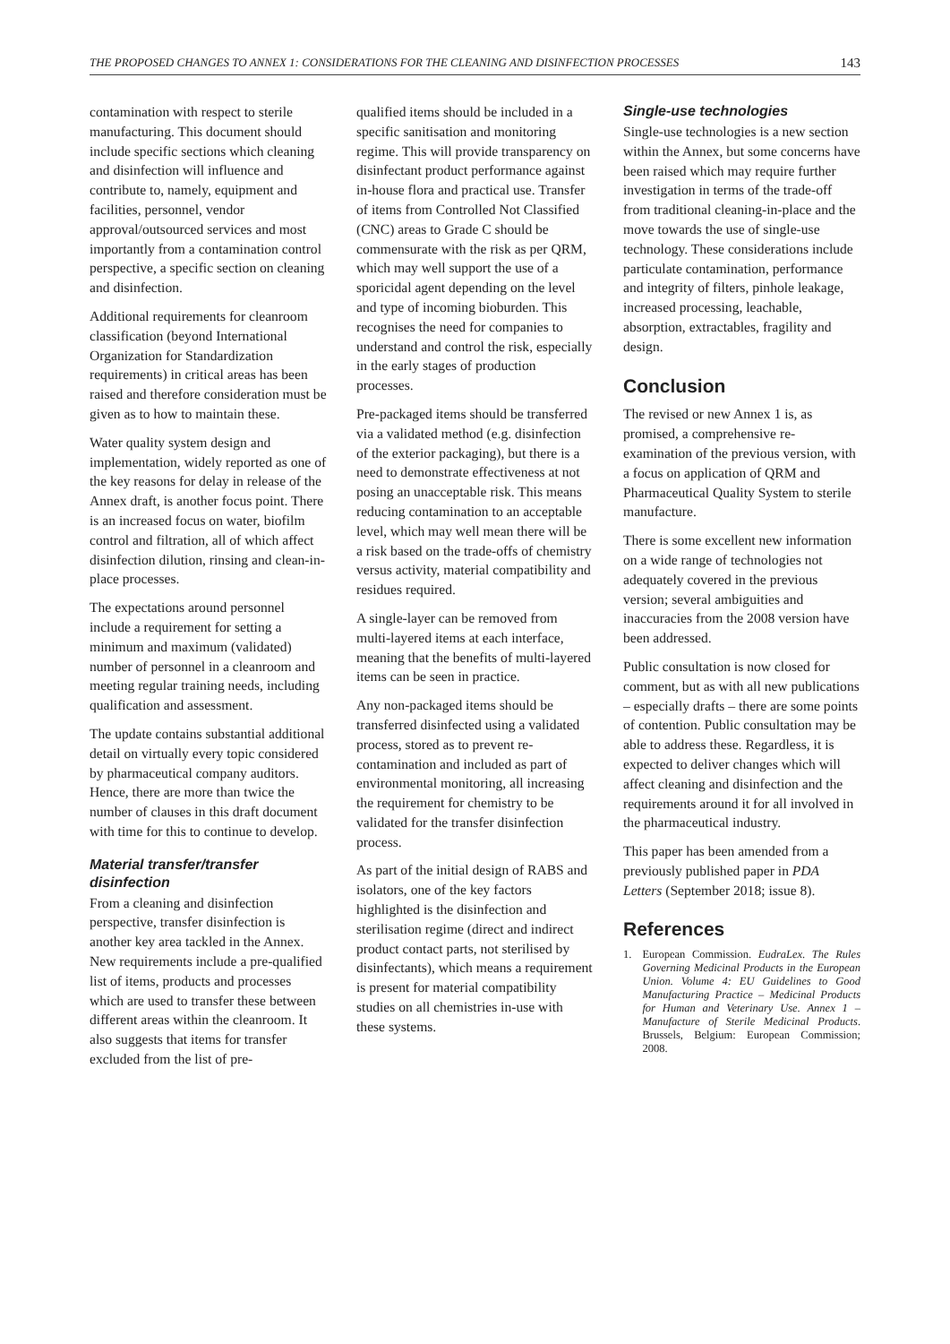THE PROPOSED CHANGES TO ANNEX 1: CONSIDERATIONS FOR THE CLEANING AND DISINFECTION PROCESSES 143
contamination with respect to sterile manufacturing. This document should include specific sections which cleaning and disinfection will influence and contribute to, namely, equipment and facilities, personnel, vendor approval/outsourced services and most importantly from a contamination control perspective, a specific section on cleaning and disinfection.
Additional requirements for cleanroom classification (beyond International Organization for Standardization requirements) in critical areas has been raised and therefore consideration must be given as to how to maintain these.
Water quality system design and implementation, widely reported as one of the key reasons for delay in release of the Annex draft, is another focus point. There is an increased focus on water, biofilm control and filtration, all of which affect disinfection dilution, rinsing and clean-in-place processes.
The expectations around personnel include a requirement for setting a minimum and maximum (validated) number of personnel in a cleanroom and meeting regular training needs, including qualification and assessment.
The update contains substantial additional detail on virtually every topic considered by pharmaceutical company auditors. Hence, there are more than twice the number of clauses in this draft document with time for this to continue to develop.
Material transfer/transfer disinfection
From a cleaning and disinfection perspective, transfer disinfection is another key area tackled in the Annex. New requirements include a pre-qualified list of items, products and processes which are used to transfer these between different areas within the cleanroom. It also suggests that items for transfer excluded from the list of pre-
qualified items should be included in a specific sanitisation and monitoring regime. This will provide transparency on disinfectant product performance against in-house flora and practical use. Transfer of items from Controlled Not Classified (CNC) areas to Grade C should be commensurate with the risk as per QRM, which may well support the use of a sporicidal agent depending on the level and type of incoming bioburden. This recognises the need for companies to understand and control the risk, especially in the early stages of production processes.
Pre-packaged items should be transferred via a validated method (e.g. disinfection of the exterior packaging), but there is a need to demonstrate effectiveness at not posing an unacceptable risk. This means reducing contamination to an acceptable level, which may well mean there will be a risk based on the trade-offs of chemistry versus activity, material compatibility and residues required.
A single-layer can be removed from multi-layered items at each interface, meaning that the benefits of multi-layered items can be seen in practice.
Any non-packaged items should be transferred disinfected using a validated process, stored as to prevent re-contamination and included as part of environmental monitoring, all increasing the requirement for chemistry to be validated for the transfer disinfection process.
As part of the initial design of RABS and isolators, one of the key factors highlighted is the disinfection and sterilisation regime (direct and indirect product contact parts, not sterilised by disinfectants), which means a requirement is present for material compatibility studies on all chemistries in-use with these systems.
Single-use technologies
Single-use technologies is a new section within the Annex, but some concerns have been raised which may require further investigation in terms of the trade-off from traditional cleaning-in-place and the move towards the use of single-use technology. These considerations include particulate contamination, performance and integrity of filters, pinhole leakage, increased processing, leachable, absorption, extractables, fragility and design.
Conclusion
The revised or new Annex 1 is, as promised, a comprehensive re-examination of the previous version, with a focus on application of QRM and Pharmaceutical Quality System to sterile manufacture.
There is some excellent new information on a wide range of technologies not adequately covered in the previous version; several ambiguities and inaccuracies from the 2008 version have been addressed.
Public consultation is now closed for comment, but as with all new publications – especially drafts – there are some points of contention. Public consultation may be able to address these. Regardless, it is expected to deliver changes which will affect cleaning and disinfection and the requirements around it for all involved in the pharmaceutical industry.
This paper has been amended from a previously published paper in PDA Letters (September 2018; issue 8).
References
1. European Commission. EudraLex. The Rules Governing Medicinal Products in the European Union. Volume 4: EU Guidelines to Good Manufacturing Practice – Medicinal Products for Human and Veterinary Use. Annex 1 – Manufacture of Sterile Medicinal Products. Brussels, Belgium: European Commission; 2008.